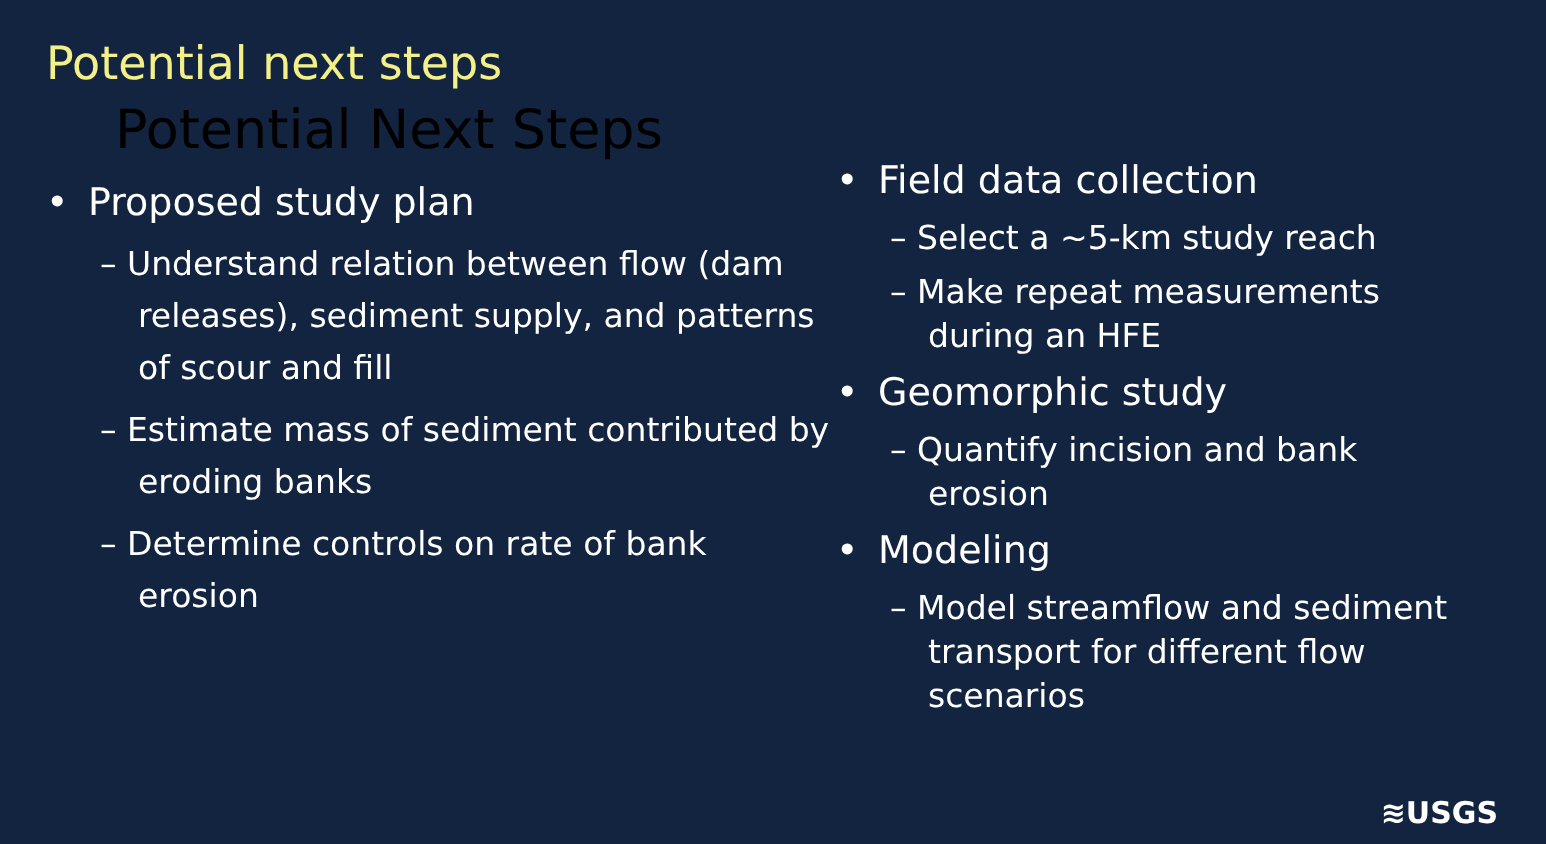Potential next steps
Potential Next Steps
• Proposed study plan
– Understand relation between flow (dam releases), sediment supply, and patterns of scour and fill
– Estimate mass of sediment contributed by eroding banks
– Determine controls on rate of bank erosion
• Field data collection
– Select a ~5-km study reach
– Make repeat measurements during an HFE
• Geomorphic study
– Quantify incision and bank erosion
• Modeling
– Model streamflow and sediment transport for different flow scenarios
≋USGS